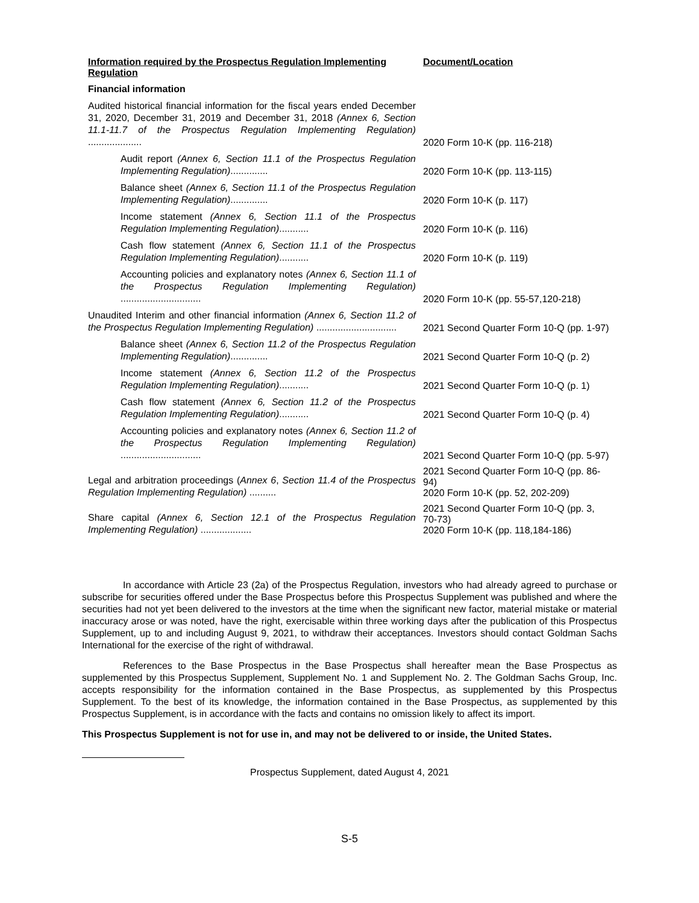| Information required by the Prospectus Regulation Implementing Regulation | Document/Location |
| --- | --- |
| Financial information | |
| Audited historical financial information for the fiscal years ended December 31, 2020, December 31, 2019 and December 31, 2018 (Annex 6, Section 11.1-11.7 of the Prospectus Regulation Implementing Regulation) .................... | 2020 Form 10-K (pp. 116-218) |
| Audit report (Annex 6, Section 11.1 of the Prospectus Regulation Implementing Regulation) .............. | 2020 Form 10-K (pp. 113-115) |
| Balance sheet (Annex 6, Section 11.1 of the Prospectus Regulation Implementing Regulation) .............. | 2020 Form 10-K (p. 117) |
| Income statement (Annex 6, Section 11.1 of the Prospectus Regulation Implementing Regulation) ........... | 2020 Form 10-K (p. 116) |
| Cash flow statement (Annex 6, Section 11.1 of the Prospectus Regulation Implementing Regulation) ........... | 2020 Form 10-K (p. 119) |
| Accounting policies and explanatory notes (Annex 6, Section 11.1 of the Prospectus Regulation Implementing Regulation) .............................. | 2020 Form 10-K (pp. 55-57,120-218) |
| Unaudited Interim and other financial information (Annex 6, Section 11.2 of the Prospectus Regulation Implementing Regulation) .............................. | 2021 Second Quarter Form 10-Q (pp. 1-97) |
| Balance sheet (Annex 6, Section 11.2 of the Prospectus Regulation Implementing Regulation) .............. | 2021 Second Quarter Form 10-Q (p. 2) |
| Income statement (Annex 6, Section 11.2 of the Prospectus Regulation Implementing Regulation) ........... | 2021 Second Quarter Form 10-Q (p. 1) |
| Cash flow statement (Annex 6, Section 11.2 of the Prospectus Regulation Implementing Regulation) ........... | 2021 Second Quarter Form 10-Q (p. 4) |
| Accounting policies and explanatory notes (Annex 6, Section 11.2 of the Prospectus Regulation Implementing Regulation) .............................. | 2021 Second Quarter Form 10-Q (pp. 5-97) |
| Legal and arbitration proceedings ( Annex 6 , Section 11.4 of the Prospectus Regulation Implementing Regulation) .......... | 2021 Second Quarter Form 10-Q (pp. 86-94) 2020 Form 10-K (pp. 52, 202-209) |
| Share capital (Annex 6, Section 12.1 of the Prospectus Regulation Implementing Regulation) ................... | 2021 Second Quarter Form 10-Q (pp. 3, 70-73) 2020 Form 10-K (pp. 118,184-186) |
In accordance with Article 23 (2a) of the Prospectus Regulation, investors who had already agreed to purchase or subscribe for securities offered under the Base Prospectus before this Prospectus Supplement was published and where the securities had not yet been delivered to the investors at the time when the significant new factor, material mistake or material inaccuracy arose or was noted, have the right, exercisable within three working days after the publication of this Prospectus Supplement, up to and including August 9, 2021, to withdraw their acceptances. Investors should contact Goldman Sachs International for the exercise of the right of withdrawal.
References to the Base Prospectus in the Base Prospectus shall hereafter mean the Base Prospectus as supplemented by this Prospectus Supplement, Supplement No. 1 and Supplement No. 2. The Goldman Sachs Group, Inc. accepts responsibility for the information contained in the Base Prospectus, as supplemented by this Prospectus Supplement. To the best of its knowledge, the information contained in the Base Prospectus, as supplemented by this Prospectus Supplement, is in accordance with the facts and contains no omission likely to affect its import.
This Prospectus Supplement is not for use in, and may not be delivered to or inside, the United States.
Prospectus Supplement, dated August 4, 2021
S-5